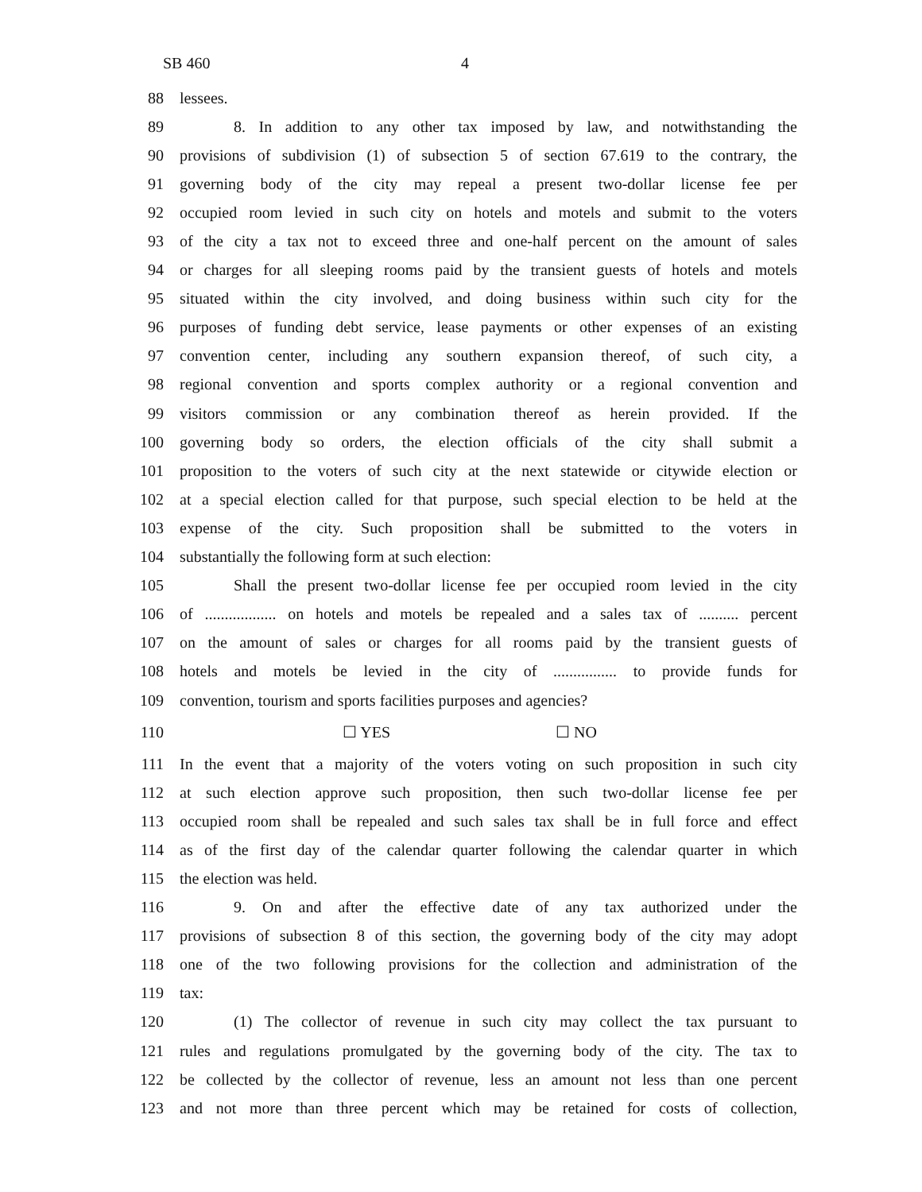SB 460 4
88 lessees.
89 8. In addition to any other tax imposed by law, and notwithstanding the
90 provisions of subdivision (1) of subsection 5 of section 67.619 to the contrary, the
91 governing body of the city may repeal a present two-dollar license fee per
92 occupied room levied in such city on hotels and motels and submit to the voters
93 of the city a tax not to exceed three and one-half percent on the amount of sales
94 or charges for all sleeping rooms paid by the transient guests of hotels and motels
95 situated within the city involved, and doing business within such city for the
96 purposes of funding debt service, lease payments or other expenses of an existing
97 convention center, including any southern expansion thereof, of such city, a
98 regional convention and sports complex authority or a regional convention and
99 visitors commission or any combination thereof as herein provided. If the
100 governing body so orders, the election officials of the city shall submit a
101 proposition to the voters of such city at the next statewide or citywide election or
102 at a special election called for that purpose, such special election to be held at the
103 expense of the city. Such proposition shall be submitted to the voters in
104 substantially the following form at such election:
105 Shall the present two-dollar license fee per occupied room levied in the city
106 of .................. on hotels and motels be repealed and a sales tax of .......... percent
107 on the amount of sales or charges for all rooms paid by the transient guests of
108 hotels and motels be levied in the city of ................ to provide funds for
109 convention, tourism and sports facilities purposes and agencies?
110 ☐ YES ☐ NO
111 In the event that a majority of the voters voting on such proposition in such city
112 at such election approve such proposition, then such two-dollar license fee per
113 occupied room shall be repealed and such sales tax shall be in full force and effect
114 as of the first day of the calendar quarter following the calendar quarter in which
115 the election was held.
116 9. On and after the effective date of any tax authorized under the
117 provisions of subsection 8 of this section, the governing body of the city may adopt
118 one of the two following provisions for the collection and administration of the
119 tax:
120 (1) The collector of revenue in such city may collect the tax pursuant to
121 rules and regulations promulgated by the governing body of the city. The tax to
122 be collected by the collector of revenue, less an amount not less than one percent
123 and not more than three percent which may be retained for costs of collection,